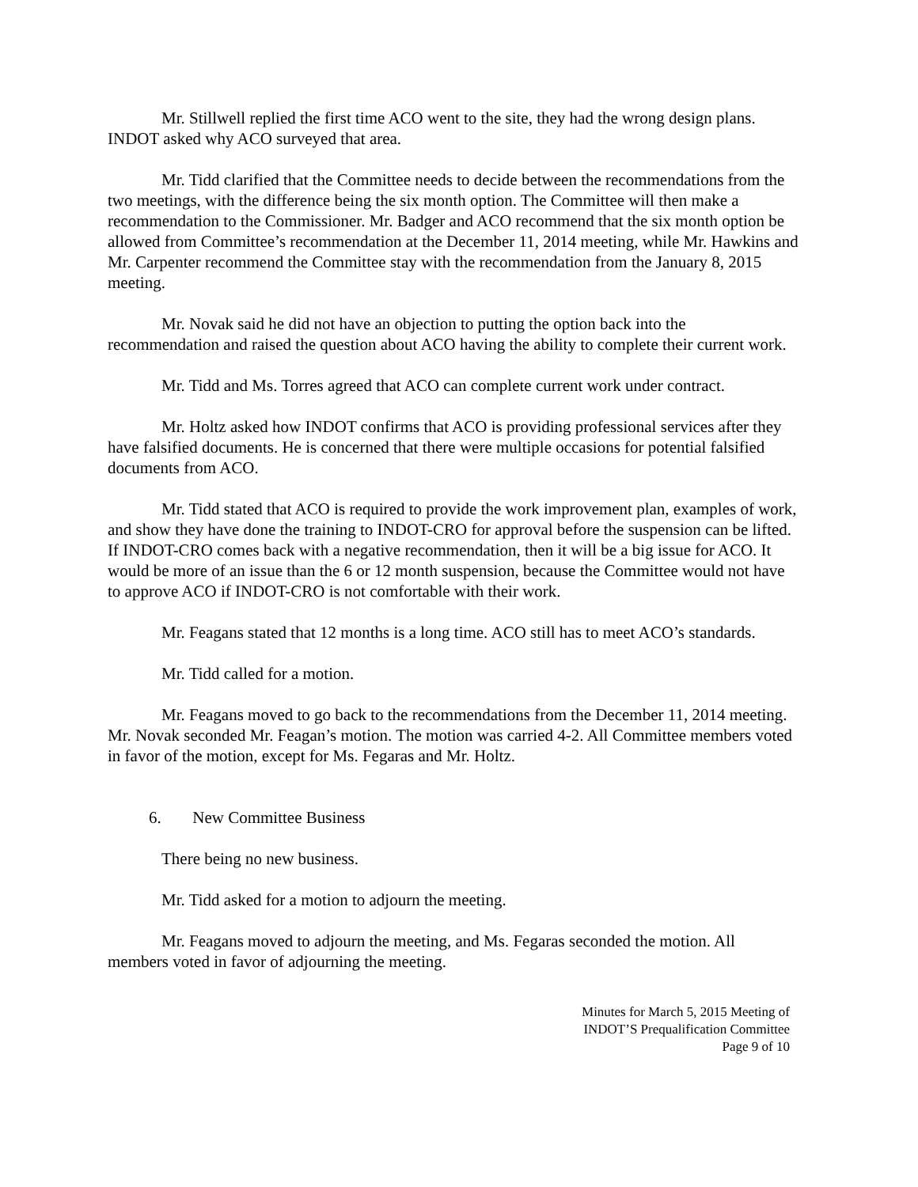Mr. Stillwell replied the first time ACO went to the site, they had the wrong design plans. INDOT asked why ACO surveyed that area.
Mr. Tidd clarified that the Committee needs to decide between the recommendations from the two meetings, with the difference being the six month option. The Committee will then make a recommendation to the Commissioner. Mr. Badger and ACO recommend that the six month option be allowed from Committee’s recommendation at the December 11, 2014 meeting, while Mr. Hawkins and Mr. Carpenter recommend the Committee stay with the recommendation from the January 8, 2015 meeting.
Mr. Novak said he did not have an objection to putting the option back into the recommendation and raised the question about ACO having the ability to complete their current work.
Mr. Tidd and Ms. Torres agreed that ACO can complete current work under contract.
Mr. Holtz asked how INDOT confirms that ACO is providing professional services after they have falsified documents. He is concerned that there were multiple occasions for potential falsified documents from ACO.
Mr. Tidd stated that ACO is required to provide the work improvement plan, examples of work, and show they have done the training to INDOT-CRO for approval before the suspension can be lifted. If INDOT-CRO comes back with a negative recommendation, then it will be a big issue for ACO. It would be more of an issue than the 6 or 12 month suspension, because the Committee would not have to approve ACO if INDOT-CRO is not comfortable with their work.
Mr. Feagans stated that 12 months is a long time. ACO still has to meet ACO’s standards.
Mr. Tidd called for a motion.
Mr. Feagans moved to go back to the recommendations from the December 11, 2014 meeting. Mr. Novak seconded Mr. Feagan’s motion. The motion was carried 4-2. All Committee members voted in favor of the motion, except for Ms. Fegaras and Mr. Holtz.
6. New Committee Business
There being no new business.
Mr. Tidd asked for a motion to adjourn the meeting.
Mr. Feagans moved to adjourn the meeting, and Ms. Fegaras seconded the motion. All members voted in favor of adjourning the meeting.
Minutes for March 5, 2015 Meeting of
INDOT’S Prequalification Committee
Page 9 of 10